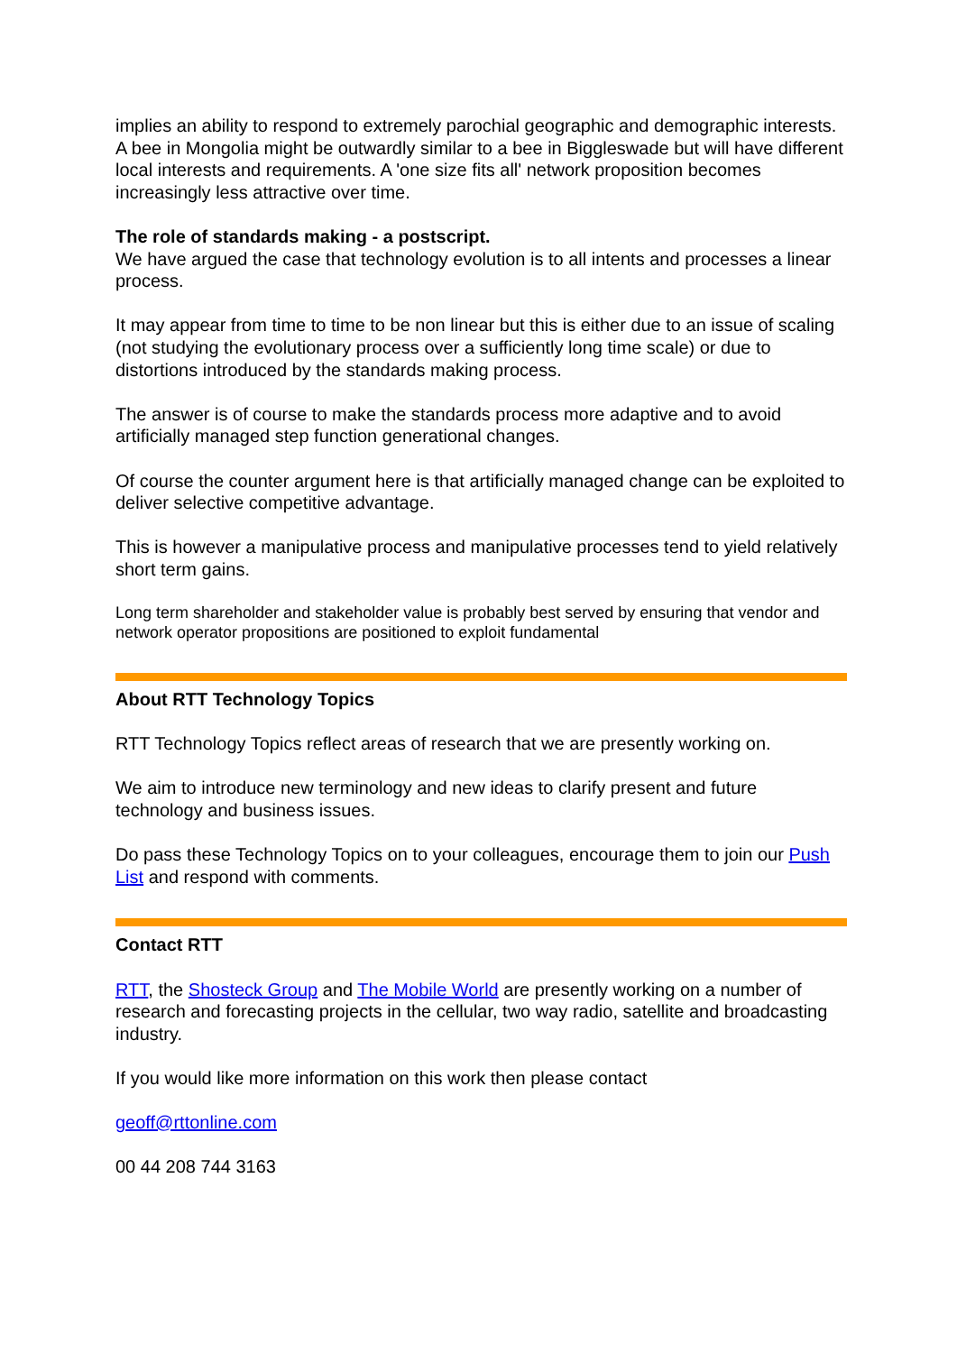implies an ability to respond to extremely parochial geographic and demographic interests. A bee in Mongolia might be outwardly similar to a bee in Biggleswade but will have different local interests and requirements. A 'one size fits all' network proposition becomes increasingly less attractive over time.
The role of standards making - a postscript.
We have argued the case that technology evolution is to all intents and processes a linear process.
It may appear from time to time to be non linear but this is either due to an issue of scaling (not studying the evolutionary process over a sufficiently long time scale) or due to distortions introduced by the standards making process.
The answer is of course to make the standards process more adaptive and to avoid artificially managed step function generational changes.
Of course the counter argument here is that artificially managed change can be exploited to deliver selective competitive advantage.
This is however a manipulative process and manipulative processes tend to yield relatively short term gains.
Long term shareholder and stakeholder value is probably best served by ensuring that vendor and network operator propositions are positioned to exploit fundamental
About RTT Technology Topics
RTT Technology Topics reflect areas of research that we are presently working on.
We aim to introduce new terminology and new ideas to clarify present and future technology and business issues.
Do pass these Technology Topics on to your colleagues, encourage them to join our Push List and respond with comments.
Contact RTT
RTT, the Shosteck Group and The Mobile World are presently working on a number of research and forecasting projects in the cellular, two way radio, satellite and broadcasting industry.
If you would like more information on this work then please contact
geoff@rttonline.com
00 44 208 744 3163